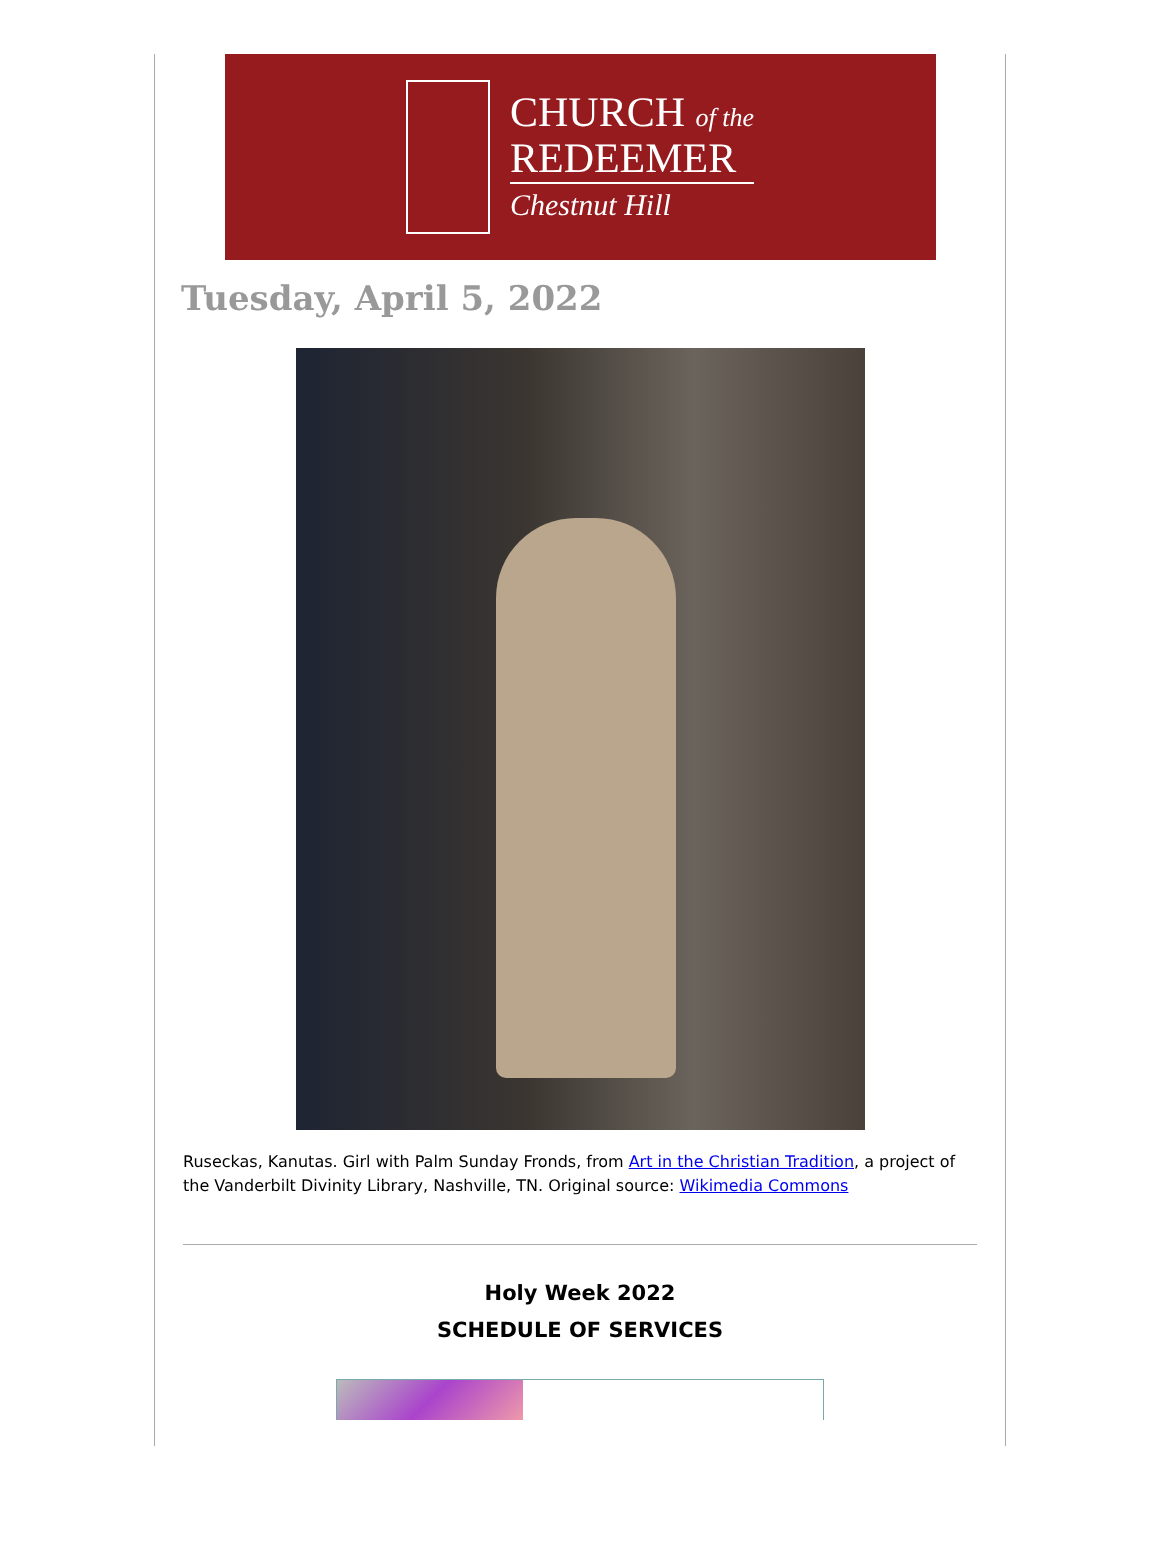CHURCH of the
REDEEMER
Chestnut Hill
Tuesday, April 5, 2022
Ruseckas, Kanutas. Girl with Palm Sunday Fronds, from Art in the Christian Tradition, a project of the Vanderbilt Divinity Library, Nashville, TN. Original source: Wikimedia Commons
Holy Week 2022
SCHEDULE OF SERVICES